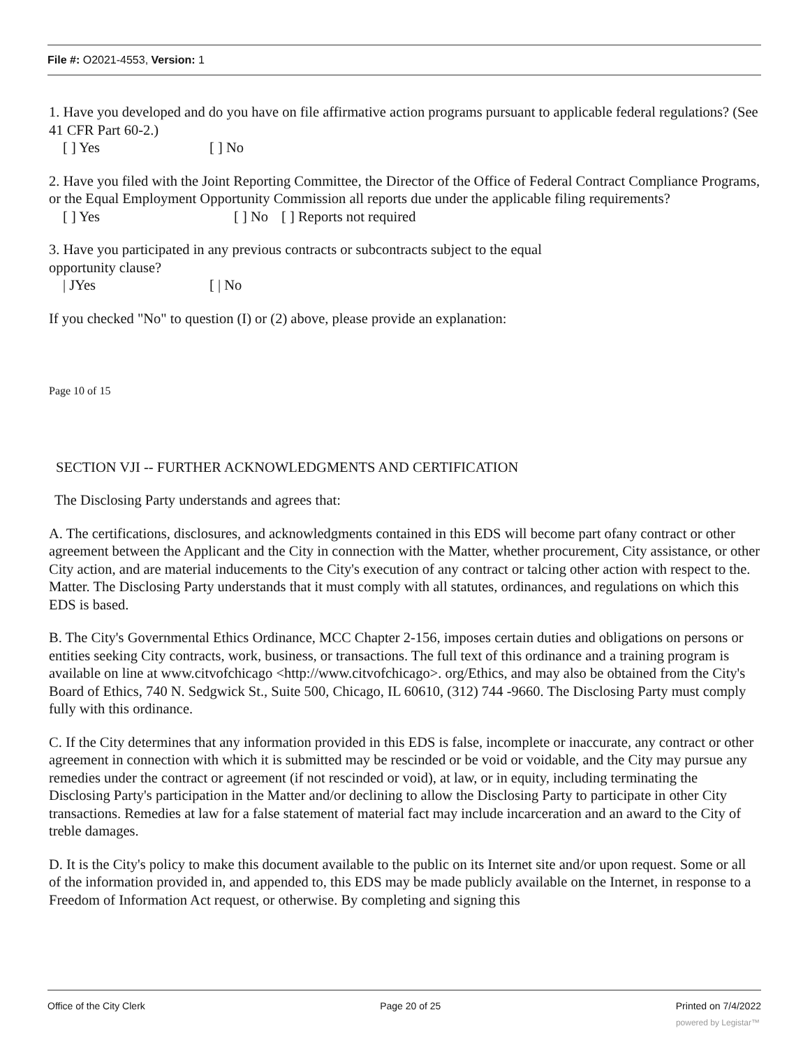File #: O2021-4553, Version: 1
1. Have you developed and do you have on file affirmative action programs pursuant to applicable federal regulations? (See 41 CFR Part 60-2.)
[ ] Yes [ ] No
2. Have you filed with the Joint Reporting Committee, the Director of the Office of Federal Contract Compliance Programs, or the Equal Employment Opportunity Commission all reports due under the applicable filing requirements?
[ ] Yes [ ] No [ ] Reports not required
3. Have you participated in any previous contracts or subcontracts subject to the equal
opportunity clause?
| JYes [ | No
If you checked "No" to question (I) or (2) above, please provide an explanation:
Page 10 of 15
SECTION VJI -- FURTHER ACKNOWLEDGMENTS AND CERTIFICATION
The Disclosing Party understands and agrees that:
A. The certifications, disclosures, and acknowledgments contained in this EDS will become part ofany contract or other agreement between the Applicant and the City in connection with the Matter, whether procurement, City assistance, or other City action, and are material inducements to the City's execution of any contract or talcing other action with respect to the. Matter. The Disclosing Party understands that it must comply with all statutes, ordinances, and regulations on which this EDS is based.
B. The City's Governmental Ethics Ordinance, MCC Chapter 2-156, imposes certain duties and obligations on persons or entities seeking City contracts, work, business, or transactions. The full text of this ordinance and a training program is available on line at www.citvofchicago <http://www.citvofchicago>. org/Ethics, and may also be obtained from the City's Board of Ethics, 740 N. Sedgwick St., Suite 500, Chicago, IL 60610, (312) 744 -9660. The Disclosing Party must comply fully with this ordinance.
C. If the City determines that any information provided in this EDS is false, incomplete or inaccurate, any contract or other agreement in connection with which it is submitted may be rescinded or be void or voidable, and the City may pursue any remedies under the contract or agreement (if not rescinded or void), at law, or in equity, including terminating the Disclosing Party's participation in the Matter and/or declining to allow the Disclosing Party to participate in other City transactions. Remedies at law for a false statement of material fact may include incarceration and an award to the City of treble damages.
D. It is the City's policy to make this document available to the public on its Internet site and/or upon request. Some or all of the information provided in, and appended to, this EDS may be made publicly available on the Internet, in response to a Freedom of Information Act request, or otherwise. By completing and signing this
Office of the City Clerk Page 20 of 25 Printed on 7/4/2022
powered by Legistar™